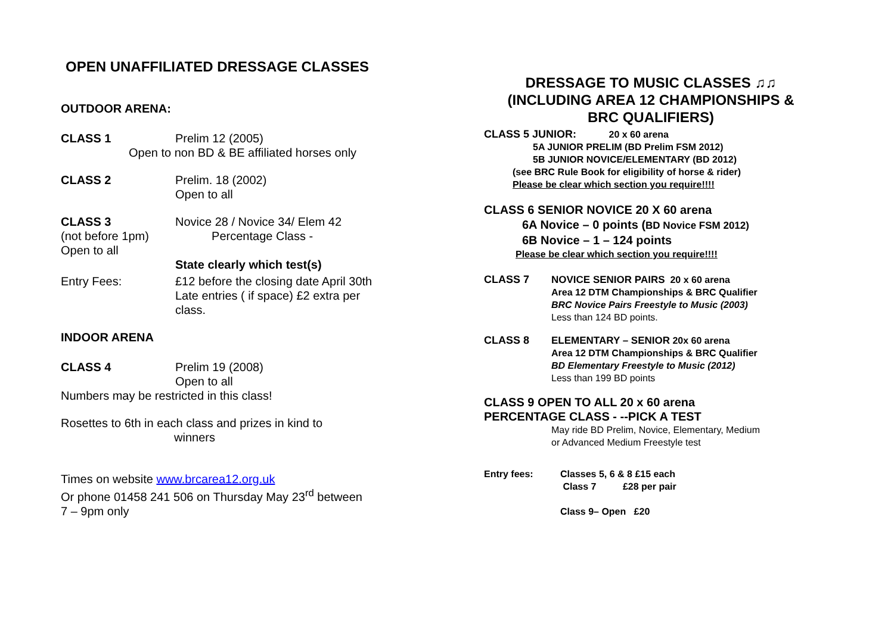OPEN UNAFFILIATED DRESSAGE CLASSES
OUTDOOR ARENA:
CLASS 1 Prelim 12 (2005)
Open to non BD & BE affiliated horses only
CLASS 2 Prelim. 18 (2002)
Open to all
CLASS 3
(not before 1pm)
Open to all
Novice 28 / Novice 34/ Elem 42
Percentage Class -
State clearly which test(s)
Entry Fees: £12 before the closing date April 30th
Late entries ( if space) £2 extra per
class.
INDOOR ARENA
CLASS 4 Prelim 19 (2008)
Open to all
Numbers may be restricted in this class!
Rosettes to 6th in each class and prizes in kind to
winners
Times on website www.brcarea12.org.uk
Or phone 01458 241 506 on Thursday May 23<sup>rd</sup> between
7 – 9pm only
DRESSAGE TO MUSIC CLASSES ♫♫
(INCLUDING AREA 12 CHAMPIONSHIPS &
BRC QUALIFIERS)
CLASS 5 JUNIOR: 20 x 60 arena
5A JUNIOR PRELIM (BD Prelim FSM 2012)
5B JUNIOR NOVICE/ELEMENTARY (BD 2012)
(see BRC Rule Book for eligibility of horse & rider)
Please be clear which section you require!!!!
CLASS 6 SENIOR NOVICE 20 X 60 arena
6A Novice – 0 points (BD Novice FSM 2012)
6B Novice – 1 – 124 points
Please be clear which section you require!!!!
CLASS 7 NOVICE SENIOR PAIRS 20 x 60 arena
Area 12 DTM Championships & BRC Qualifier
BRC Novice Pairs Freestyle to Music (2003)
Less than 124 BD points.
CLASS 8 ELEMENTARY – SENIOR 20x 60 arena
Area 12 DTM Championships & BRC Qualifier
BD Elementary Freestyle to Music (2012)
Less than 199 BD points
CLASS 9 OPEN TO ALL 20 x 60 arena
PERCENTAGE CLASS - --PICK A TEST
May ride BD Prelim, Novice, Elementary, Medium
or Advanced Medium Freestyle test
Entry fees: Classes 5, 6 & 8 £15 each
Class 7 £28 per pair
Class 9– Open £20